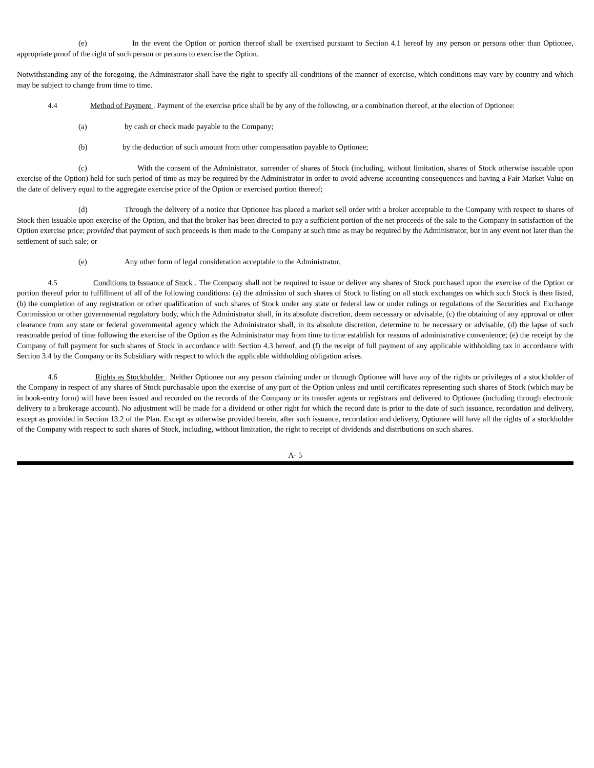(e) In the event the Option or portion thereof shall be exercised pursuant to Section 4.1 hereof by any person or persons other than Optionee, appropriate proof of the right of such person or persons to exercise the Option.
Notwithstanding any of the foregoing, the Administrator shall have the right to specify all conditions of the manner of exercise, which conditions may vary by country and which may be subject to change from time to time.
4.4 Method of Payment . Payment of the exercise price shall be by any of the following, or a combination thereof, at the election of Optionee:
(a) by cash or check made payable to the Company;
(b) by the deduction of such amount from other compensation payable to Optionee;
(c) With the consent of the Administrator, surrender of shares of Stock (including, without limitation, shares of Stock otherwise issuable upon exercise of the Option) held for such period of time as may be required by the Administrator in order to avoid adverse accounting consequences and having a Fair Market Value on the date of delivery equal to the aggregate exercise price of the Option or exercised portion thereof;
(d) Through the delivery of a notice that Optionee has placed a market sell order with a broker acceptable to the Company with respect to shares of Stock then issuable upon exercise of the Option, and that the broker has been directed to pay a sufficient portion of the net proceeds of the sale to the Company in satisfaction of the Option exercise price; provided that payment of such proceeds is then made to the Company at such time as may be required by the Administrator, but in any event not later than the settlement of such sale; or
(e) Any other form of legal consideration acceptable to the Administrator.
4.5 Conditions to Issuance of Stock . The Company shall not be required to issue or deliver any shares of Stock purchased upon the exercise of the Option or portion thereof prior to fulfillment of all of the following conditions: (a) the admission of such shares of Stock to listing on all stock exchanges on which such Stock is then listed, (b) the completion of any registration or other qualification of such shares of Stock under any state or federal law or under rulings or regulations of the Securities and Exchange Commission or other governmental regulatory body, which the Administrator shall, in its absolute discretion, deem necessary or advisable, (c) the obtaining of any approval or other clearance from any state or federal governmental agency which the Administrator shall, in its absolute discretion, determine to be necessary or advisable, (d) the lapse of such reasonable period of time following the exercise of the Option as the Administrator may from time to time establish for reasons of administrative convenience; (e) the receipt by the Company of full payment for such shares of Stock in accordance with Section 4.3 hereof, and (f) the receipt of full payment of any applicable withholding tax in accordance with Section 3.4 by the Company or its Subsidiary with respect to which the applicable withholding obligation arises.
4.6 Rights as Stockholder . Neither Optionee nor any person claiming under or through Optionee will have any of the rights or privileges of a stockholder of the Company in respect of any shares of Stock purchasable upon the exercise of any part of the Option unless and until certificates representing such shares of Stock (which may be in book-entry form) will have been issued and recorded on the records of the Company or its transfer agents or registrars and delivered to Optionee (including through electronic delivery to a brokerage account). No adjustment will be made for a dividend or other right for which the record date is prior to the date of such issuance, recordation and delivery, except as provided in Section 13.2 of the Plan. Except as otherwise provided herein, after such issuance, recordation and delivery, Optionee will have all the rights of a stockholder of the Company with respect to such shares of Stock, including, without limitation, the right to receipt of dividends and distributions on such shares.
A- 5